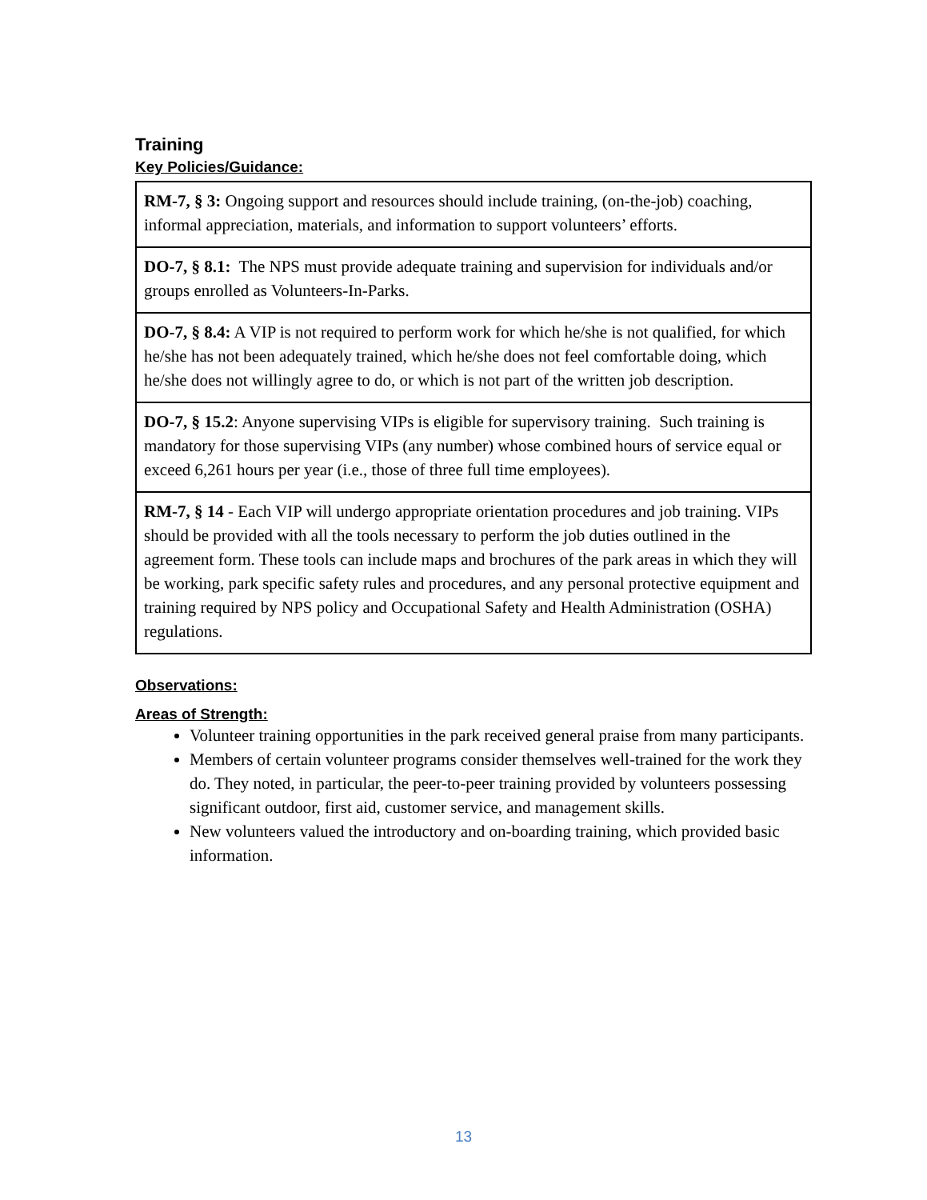Training
Key Policies/Guidance:
| RM-7, § 3: Ongoing support and resources should include training, (on-the-job) coaching, informal appreciation, materials, and information to support volunteers’ efforts. |
| DO-7, § 8.1: The NPS must provide adequate training and supervision for individuals and/or groups enrolled as Volunteers-In-Parks. |
| DO-7, § 8.4: A VIP is not required to perform work for which he/she is not qualified, for which he/she has not been adequately trained, which he/she does not feel comfortable doing, which he/she does not willingly agree to do, or which is not part of the written job description. |
| DO-7, § 15.2 : Anyone supervising VIPs is eligible for supervisory training. Such training is mandatory for those supervising VIPs (any number) whose combined hours of service equal or exceed 6,261 hours per year (i.e., those of three full time employees). |
| RM-7, § 14 - Each VIP will undergo appropriate orientation procedures and job training. VIPs should be provided with all the tools necessary to perform the job duties outlined in the agreement form. These tools can include maps and brochures of the park areas in which they will be working, park specific safety rules and procedures, and any personal protective equipment and training required by NPS policy and Occupational Safety and Health Administration (OSHA) regulations. |
Observations:
Areas of Strength:
Volunteer training opportunities in the park received general praise from many participants.
Members of certain volunteer programs consider themselves well-trained for the work they do. They noted, in particular, the peer-to-peer training provided by volunteers possessing significant outdoor, first aid, customer service, and management skills.
New volunteers valued the introductory and on-boarding training, which provided basic information.
13